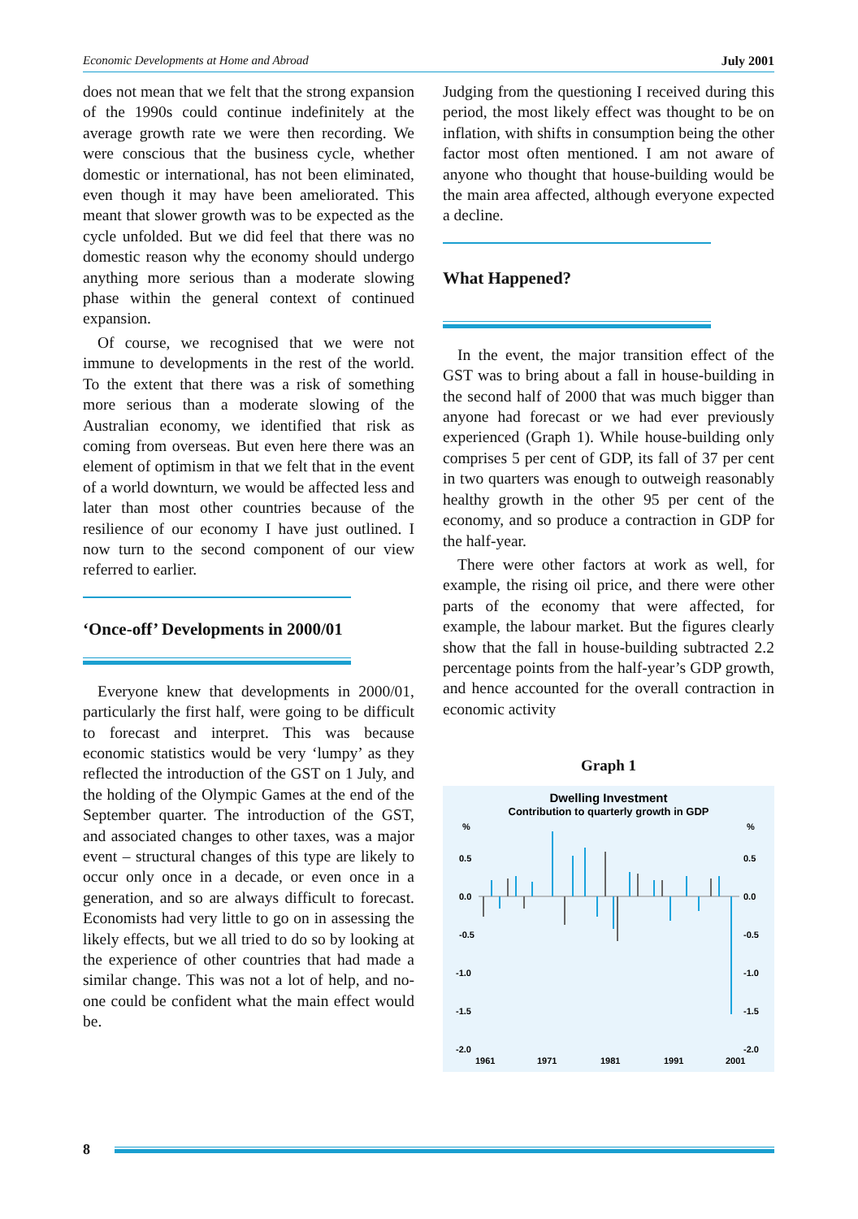Economic Developments at Home and Abroad July 2001
does not mean that we felt that the strong expansion of the 1990s could continue indefinitely at the average growth rate we were then recording. We were conscious that the business cycle, whether domestic or international, has not been eliminated, even though it may have been ameliorated. This meant that slower growth was to be expected as the cycle unfolded. But we did feel that there was no domestic reason why the economy should undergo anything more serious than a moderate slowing phase within the general context of continued expansion.
Of course, we recognised that we were not immune to developments in the rest of the world. To the extent that there was a risk of something more serious than a moderate slowing of the Australian economy, we identified that risk as coming from overseas. But even here there was an element of optimism in that we felt that in the event of a world downturn, we would be affected less and later than most other countries because of the resilience of our economy I have just outlined. I now turn to the second component of our view referred to earlier.
‘Once-off’ Developments in 2000/01
Everyone knew that developments in 2000/01, particularly the first half, were going to be difficult to forecast and interpret. This was because economic statistics would be very ‘lumpy’ as they reflected the introduction of the GST on 1 July, and the holding of the Olympic Games at the end of the September quarter. The introduction of the GST, and associated changes to other taxes, was a major event – structural changes of this type are likely to occur only once in a decade, or even once in a generation, and so are always difficult to forecast. Economists had very little to go on in assessing the likely effects, but we all tried to do so by looking at the experience of other countries that had made a similar change. This was not a lot of help, and no-one could be confident what the main effect would be.
Judging from the questioning I received during this period, the most likely effect was thought to be on inflation, with shifts in consumption being the other factor most often mentioned. I am not aware of anyone who thought that house-building would be the main area affected, although everyone expected a decline.
What Happened?
In the event, the major transition effect of the GST was to bring about a fall in house-building in the second half of 2000 that was much bigger than anyone had forecast or we had ever previously experienced (Graph 1). While house-building only comprises 5 per cent of GDP, its fall of 37 per cent in two quarters was enough to outweigh reasonably healthy growth in the other 95 per cent of the economy, and so produce a contraction in GDP for the half-year.
There were other factors at work as well, for example, the rising oil price, and there were other parts of the economy that were affected, for example, the labour market. But the figures clearly show that the fall in house-building subtracted 2.2 percentage points from the half-year’s GDP growth, and hence accounted for the overall contraction in economic activity
Graph 1
Dwelling Investment
Contribution to quarterly growth in GDP
%
%
0.5
0.5
0.0
0.0
-0.5
-0.5
-1.0
-1.0
-1.5
-1.5
-2.0
-2.0
1961
1971
1981
1991
2001
8